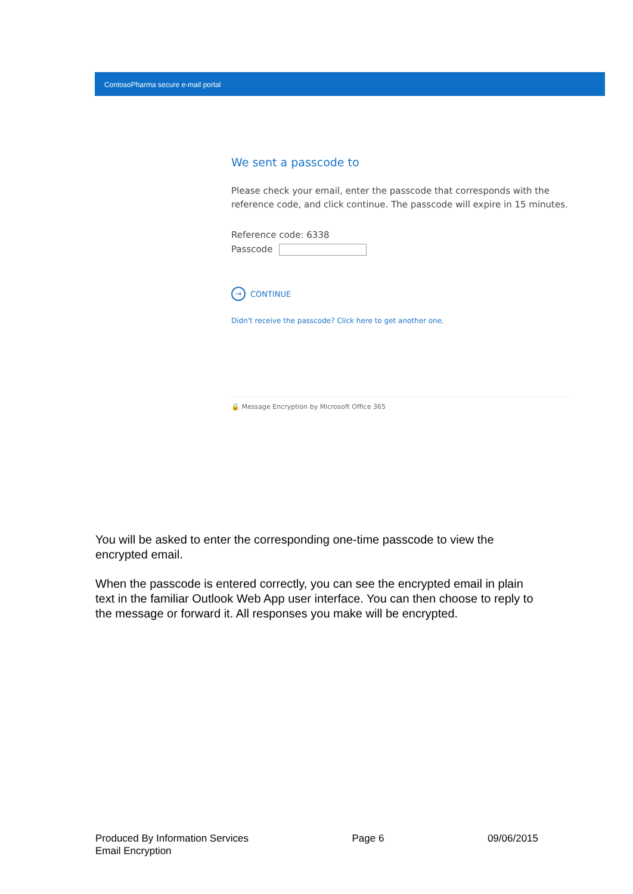ContosoPharma secure e-mail portal
We sent a passcode to
Please check your email, enter the passcode that corresponds with the reference code, and click continue. The passcode will expire in 15 minutes.
Reference code: 6338
Passcode
→ CONTINUE
Didn't receive the passcode? Click here to get another one.
🔒 Message Encryption by Microsoft Office 365
You will be asked to enter the corresponding one-time passcode to view the encrypted email.
When the passcode is entered correctly, you can see the encrypted email in plain text in the familiar Outlook Web App user interface. You can then choose to reply to the message or forward it. All responses you make will be encrypted.
Produced By Information Services
Email Encryption
Page 6 09/06/2015